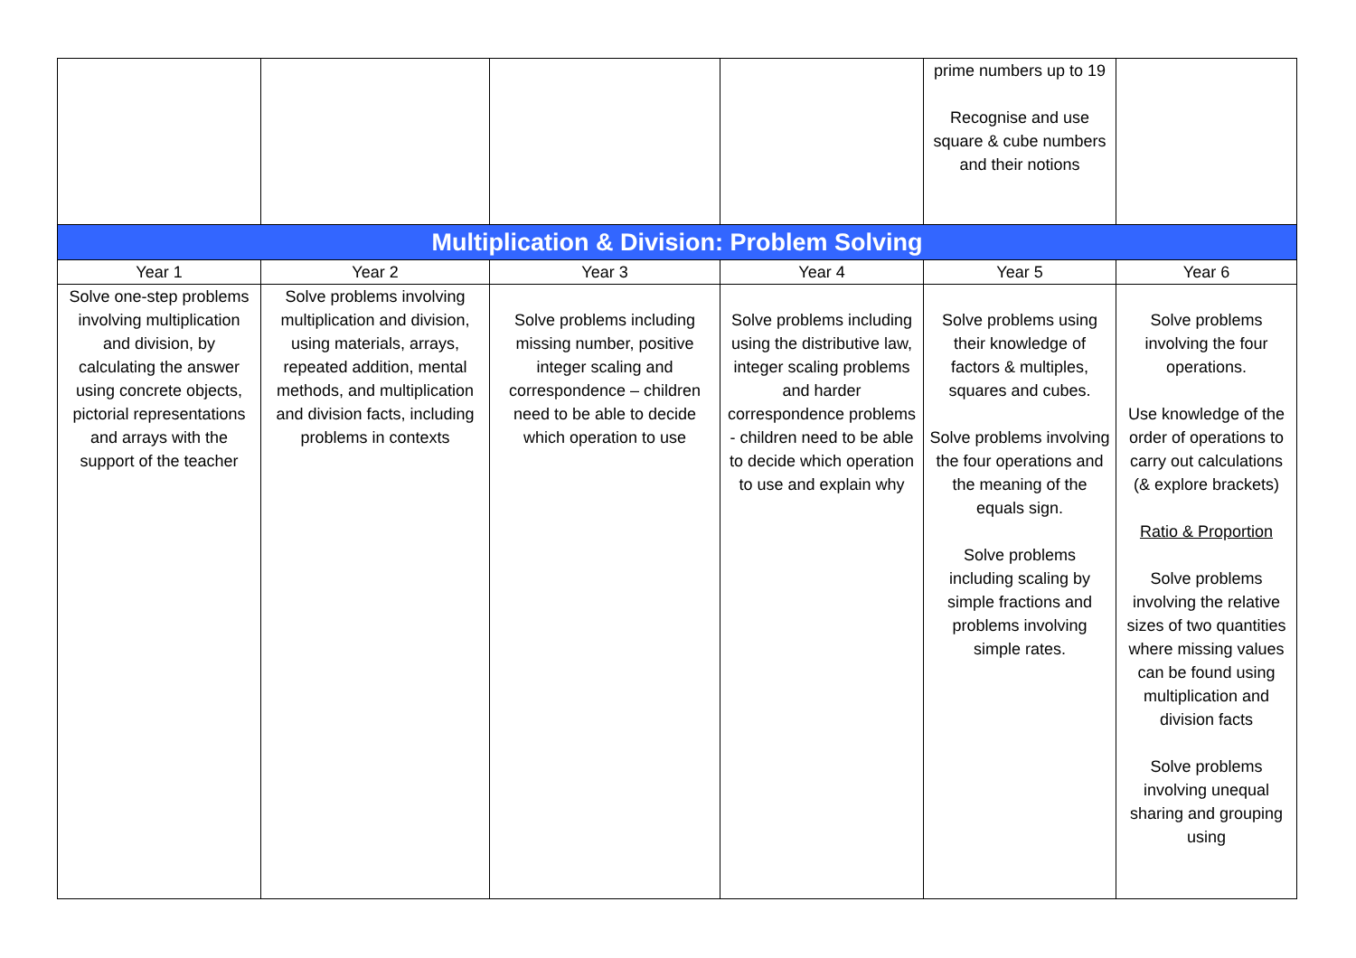| | | | | prime numbers up to 19 Recognise and use square & cube numbers and their notions | |
| Multiplication & Division: Problem Solving | | | | | |
| Year 1 | Year 2 | Year 3 | Year 4 | Year 5 | Year 6 |
| Solve one-step problems involving multiplication and division, by calculating the answer using concrete objects, pictorial representations and arrays with the support of the teacher | Solve problems involving multiplication and division, using materials, arrays, repeated addition, mental methods, and multiplication and division facts, including problems in contexts | Solve problems including missing number, positive integer scaling and correspondence – children need to be able to decide which operation to use | Solve problems including using the distributive law, integer scaling problems and harder correspondence problems - children need to be able to decide which operation to use and explain why | Solve problems using their knowledge of factors & multiples, squares and cubes. Solve problems involving the four operations and the meaning of the equals sign. Solve problems including scaling by simple fractions and problems involving simple rates. | Solve problems involving the four operations. Use knowledge of the order of operations to carry out calculations (& explore brackets) Ratio & Proportion Solve problems involving the relative sizes of two quantities where missing values can be found using multiplication and division facts Solve problems involving unequal sharing and grouping using |